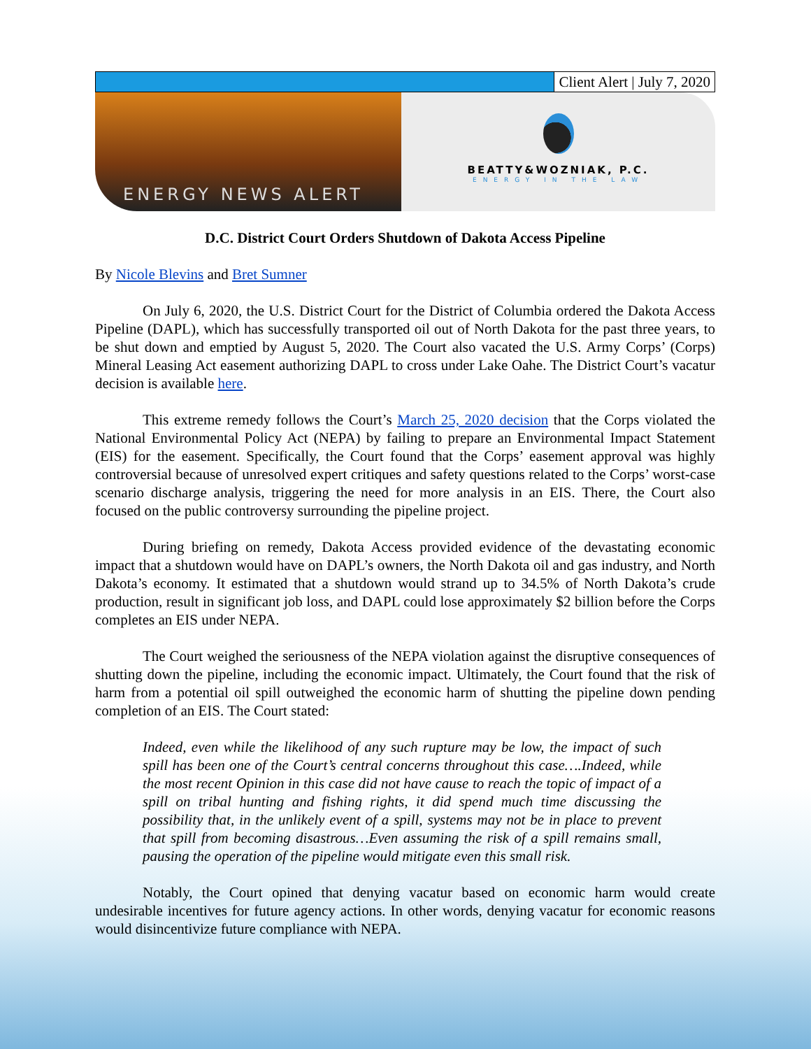Client Alert | July 7, 2020
ENERGY NEWS ALERT
BEATTY&WOZNIAK, P.C.
ENERGY IN THE LAW
D.C. District Court Orders Shutdown of Dakota Access Pipeline
By Nicole Blevins and Bret Sumner
On July 6, 2020, the U.S. District Court for the District of Columbia ordered the Dakota Access Pipeline (DAPL), which has successfully transported oil out of North Dakota for the past three years, to be shut down and emptied by August 5, 2020. The Court also vacated the U.S. Army Corps’ (Corps) Mineral Leasing Act easement authorizing DAPL to cross under Lake Oahe. The District Court’s vacatur decision is available here.
This extreme remedy follows the Court’s March 25, 2020 decision that the Corps violated the National Environmental Policy Act (NEPA) by failing to prepare an Environmental Impact Statement (EIS) for the easement. Specifically, the Court found that the Corps’ easement approval was highly controversial because of unresolved expert critiques and safety questions related to the Corps’ worst-case scenario discharge analysis, triggering the need for more analysis in an EIS. There, the Court also focused on the public controversy surrounding the pipeline project.
During briefing on remedy, Dakota Access provided evidence of the devastating economic impact that a shutdown would have on DAPL’s owners, the North Dakota oil and gas industry, and North Dakota’s economy. It estimated that a shutdown would strand up to 34.5% of North Dakota’s crude production, result in significant job loss, and DAPL could lose approximately $2 billion before the Corps completes an EIS under NEPA.
The Court weighed the seriousness of the NEPA violation against the disruptive consequences of shutting down the pipeline, including the economic impact. Ultimately, the Court found that the risk of harm from a potential oil spill outweighed the economic harm of shutting the pipeline down pending completion of an EIS. The Court stated:
Indeed, even while the likelihood of any such rupture may be low, the impact of such spill has been one of the Court’s central concerns throughout this case….Indeed, while the most recent Opinion in this case did not have cause to reach the topic of impact of a spill on tribal hunting and fishing rights, it did spend much time discussing the possibility that, in the unlikely event of a spill, systems may not be in place to prevent that spill from becoming disastrous…Even assuming the risk of a spill remains small, pausing the operation of the pipeline would mitigate even this small risk.
Notably, the Court opined that denying vacatur based on economic harm would create undesirable incentives for future agency actions. In other words, denying vacatur for economic reasons would disincentivize future compliance with NEPA.